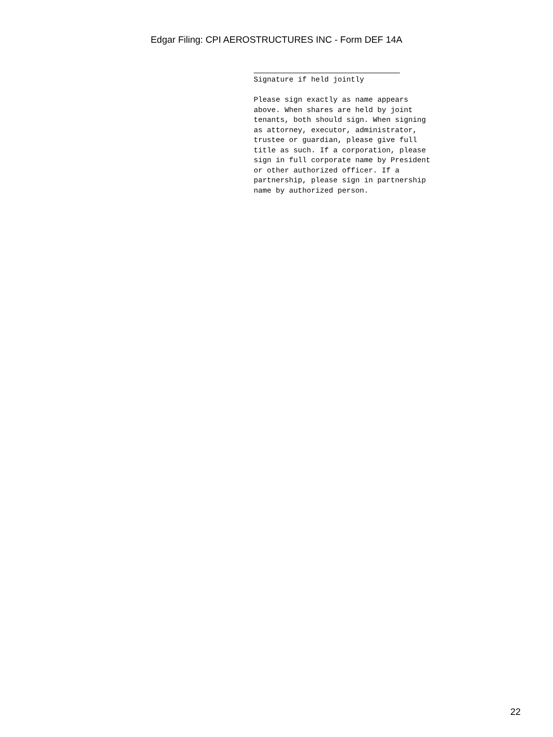Edgar Filing: CPI AEROSTRUCTURES INC - Form DEF 14A
Signature if held jointly Please sign exactly as name appears above. When shares are held by joint tenants, both should sign. When signing as attorney, executor, administrator, trustee or guardian, please give full title as such. If a corporation, please sign in full corporate name by President or other authorized officer. If a partnership, please sign in partnership name by authorized person.
22